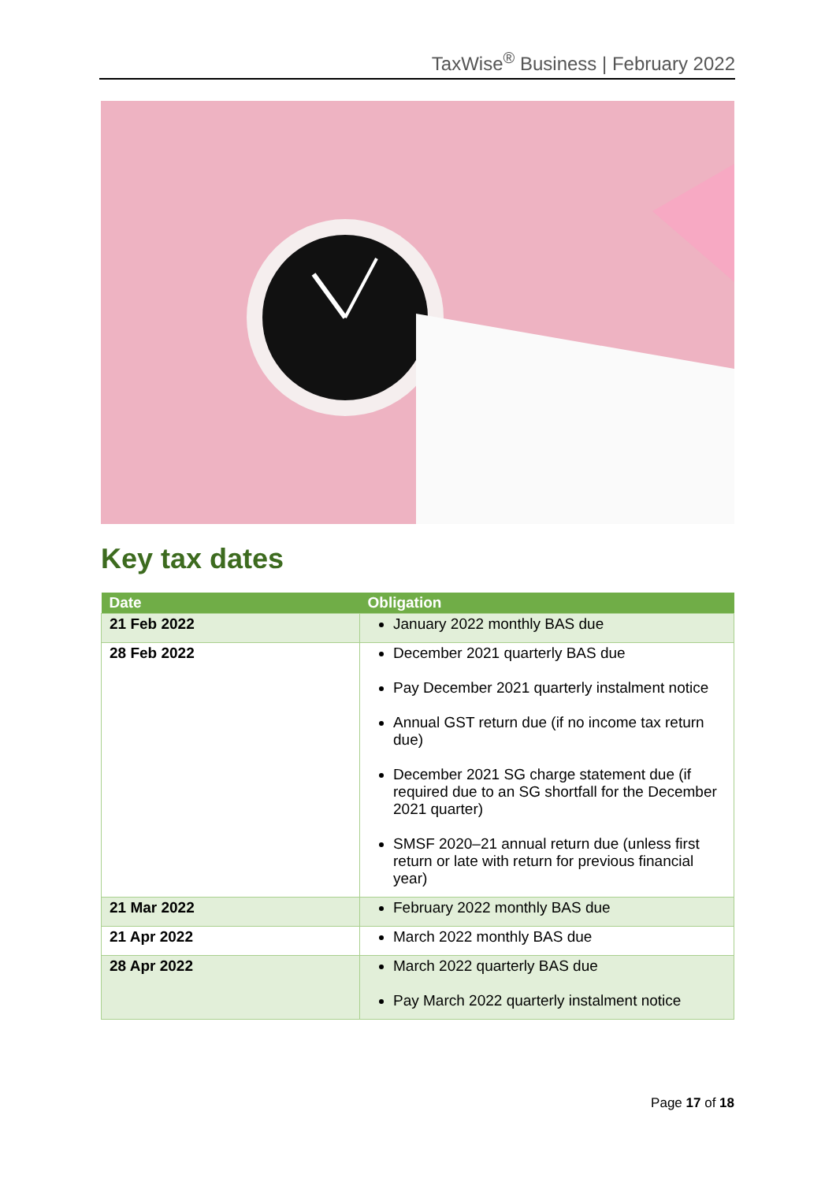TaxWise<sup>®</sup> Business | February 2022
Key tax dates
| Date | Obligation |
| --- | --- |
| 21 Feb 2022 | January 2022 monthly BAS due |
| 28 Feb 2022 | December 2021 quarterly BAS due Pay December 2021 quarterly instalment notice Annual GST return due (if no income tax return due) December 2021 SG charge statement due (if required due to an SG shortfall for the December 2021 quarter) SMSF 2020–21 annual return due (unless first return or late with return for previous financial year) |
| 21 Mar 2022 | February 2022 monthly BAS due |
| 21 Apr 2022 | March 2022 monthly BAS due |
| 28 Apr 2022 | March 2022 quarterly BAS due Pay March 2022 quarterly instalment notice |
Page 17 of 18